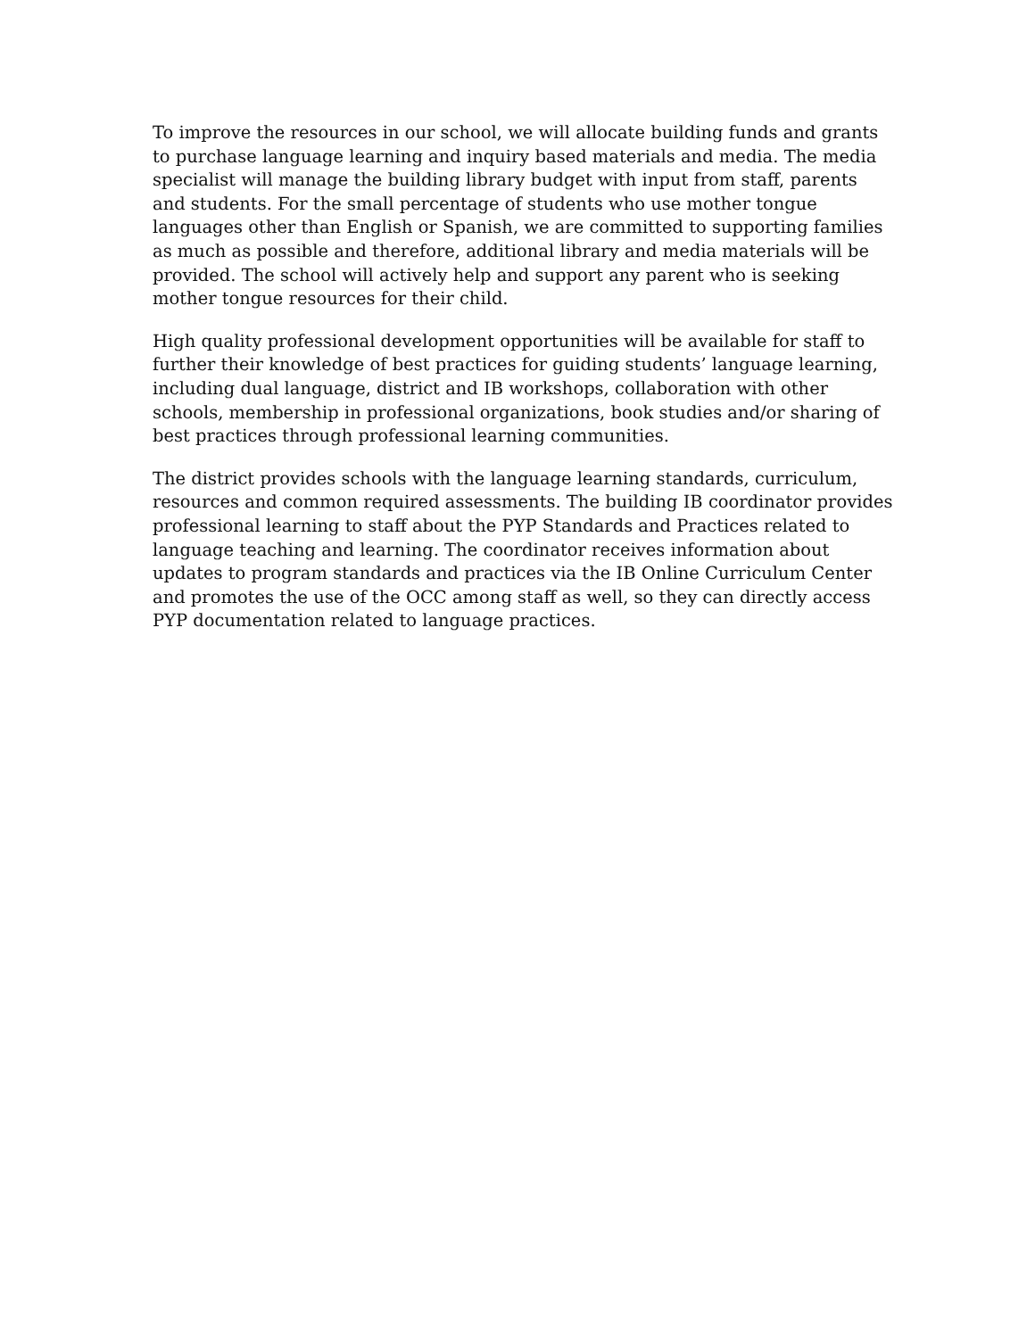To improve the resources in our school, we will allocate building funds and grants to purchase language learning and inquiry based materials and media. The media specialist will manage the building library budget with input from staff, parents and students. For the small percentage of students who use mother tongue languages other than English or Spanish, we are committed to supporting families as much as possible and therefore, additional library and media materials will be provided. The school will actively help and support any parent who is seeking mother tongue resources for their child.
High quality professional development opportunities will be available for staff to further their knowledge of best practices for guiding students’ language learning, including dual language, district and IB workshops, collaboration with other schools, membership in professional organizations, book studies and/or sharing of best practices through professional learning communities.
The district provides schools with the language learning standards, curriculum, resources and common required assessments. The building IB coordinator provides professional learning to staff about the PYP Standards and Practices related to language teaching and learning. The coordinator receives information about updates to program standards and practices via the IB Online Curriculum Center and promotes the use of the OCC among staff as well, so they can directly access PYP documentation related to language practices.